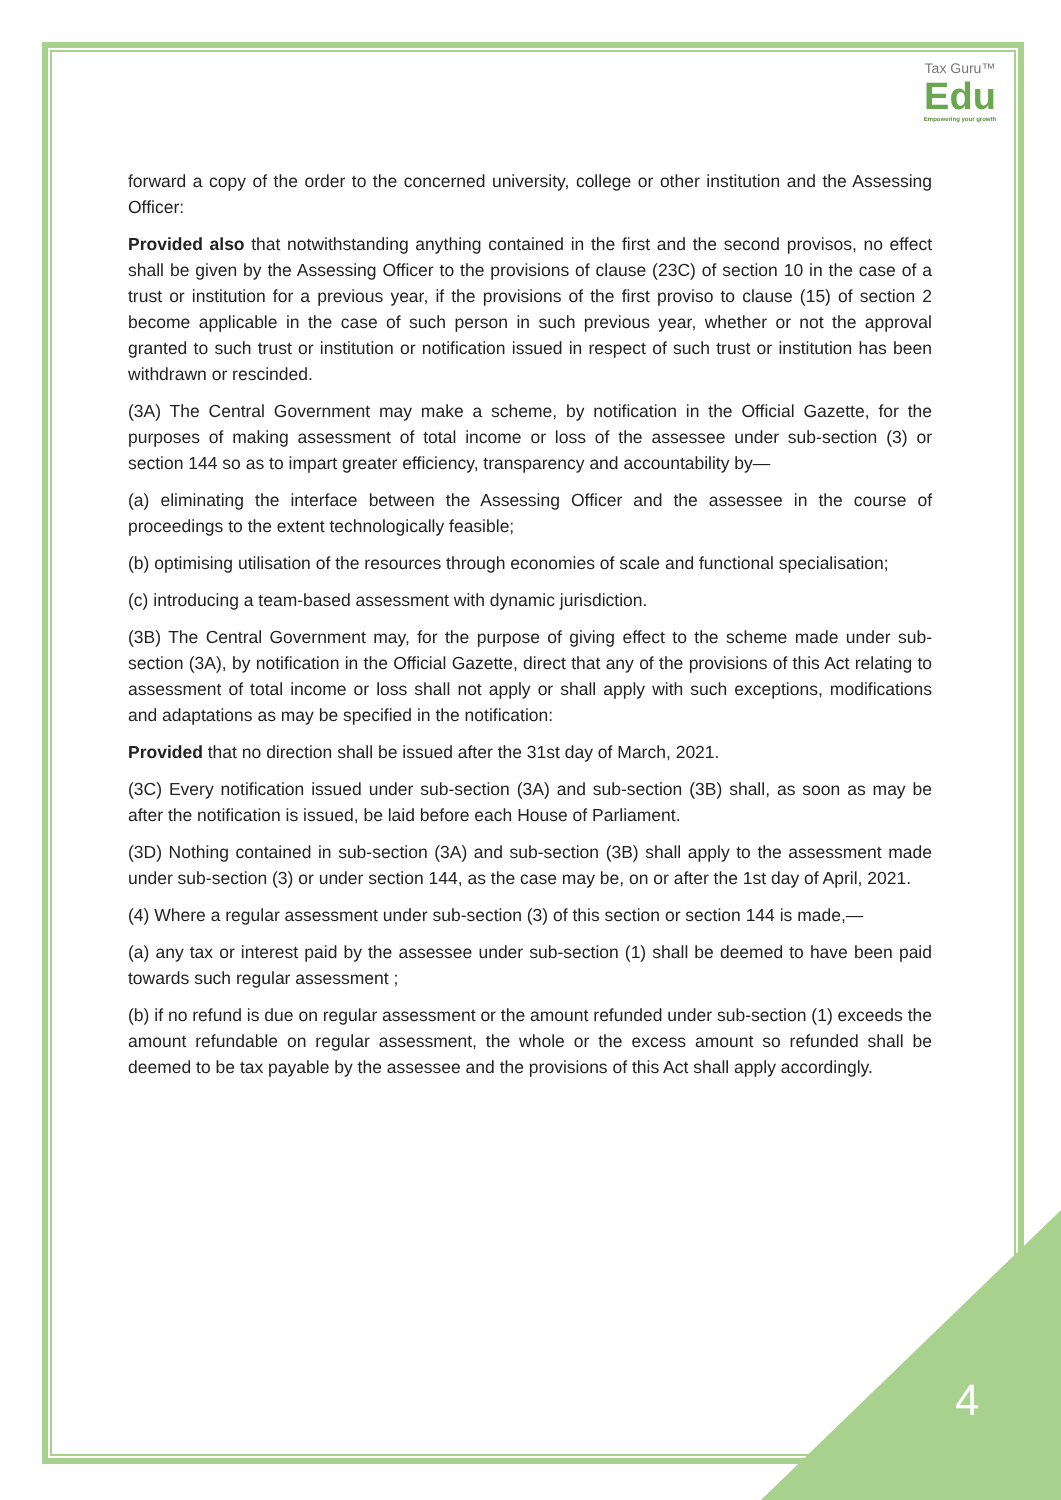Tax Guru™
Edu
Empowering your growth
forward a copy of the order to the concerned university, college or other institution and the Assessing Officer:
Provided also that notwithstanding anything contained in the first and the second provisos, no effect shall be given by the Assessing Officer to the provisions of clause (23C) of section 10 in the case of a trust or institution for a previous year, if the provisions of the first proviso to clause (15) of section 2 become applicable in the case of such person in such previous year, whether or not the approval granted to such trust or institution or notification issued in respect of such trust or institution has been withdrawn or rescinded.
(3A) The Central Government may make a scheme, by notification in the Official Gazette, for the purposes of making assessment of total income or loss of the assessee under sub-section (3) or section 144 so as to impart greater efficiency, transparency and accountability by—
(a) eliminating the interface between the Assessing Officer and the assessee in the course of proceedings to the extent technologically feasible;
(b) optimising utilisation of the resources through economies of scale and functional specialisation;
(c) introducing a team-based assessment with dynamic jurisdiction.
(3B) The Central Government may, for the purpose of giving effect to the scheme made under sub-section (3A), by notification in the Official Gazette, direct that any of the provisions of this Act relating to assessment of total income or loss shall not apply or shall apply with such exceptions, modifications and adaptations as may be specified in the notification:
Provided that no direction shall be issued after the 31st day of March, 2021.
(3C) Every notification issued under sub-section (3A) and sub-section (3B) shall, as soon as may be after the notification is issued, be laid before each House of Parliament.
(3D) Nothing contained in sub-section (3A) and sub-section (3B) shall apply to the assessment made under sub-section (3) or under section 144, as the case may be, on or after the 1st day of April, 2021.
(4) Where a regular assessment under sub-section (3) of this section or section 144 is made,—
(a) any tax or interest paid by the assessee under sub-section (1) shall be deemed to have been paid towards such regular assessment ;
(b) if no refund is due on regular assessment or the amount refunded under sub-section (1) exceeds the amount refundable on regular assessment, the whole or the excess amount so refunded shall be deemed to be tax payable by the assessee and the provisions of this Act shall apply accordingly.
4